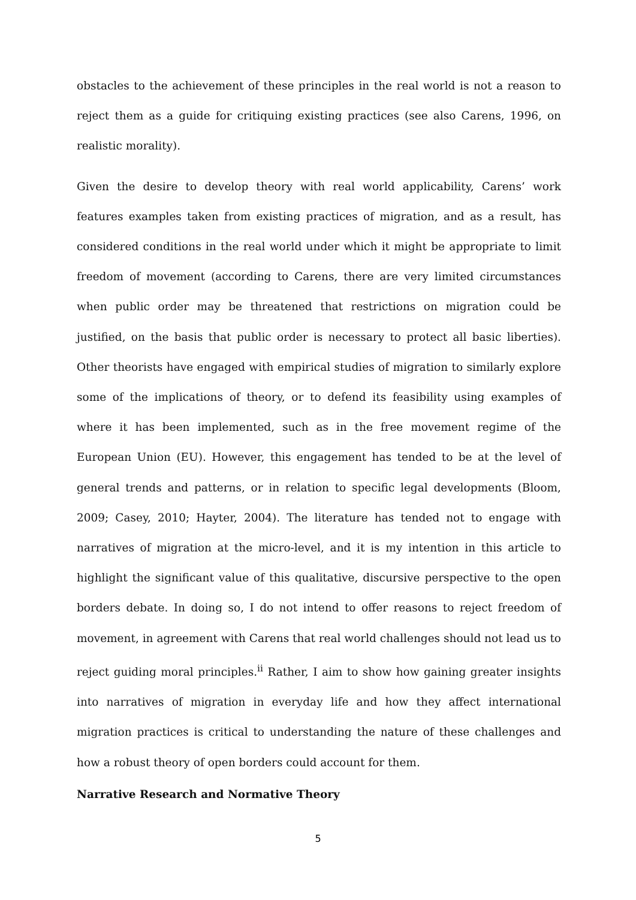obstacles to the achievement of these principles in the real world is not a reason to reject them as a guide for critiquing existing practices (see also Carens, 1996, on realistic morality).
Given the desire to develop theory with real world applicability, Carens’ work features examples taken from existing practices of migration, and as a result, has considered conditions in the real world under which it might be appropriate to limit freedom of movement (according to Carens, there are very limited circumstances when public order may be threatened that restrictions on migration could be justified, on the basis that public order is necessary to protect all basic liberties). Other theorists have engaged with empirical studies of migration to similarly explore some of the implications of theory, or to defend its feasibility using examples of where it has been implemented, such as in the free movement regime of the European Union (EU). However, this engagement has tended to be at the level of general trends and patterns, or in relation to specific legal developments (Bloom, 2009; Casey, 2010; Hayter, 2004). The literature has tended not to engage with narratives of migration at the micro-level, and it is my intention in this article to highlight the significant value of this qualitative, discursive perspective to the open borders debate. In doing so, I do not intend to offer reasons to reject freedom of movement, in agreement with Carens that real world challenges should not lead us to reject guiding moral principles.<sup>ii</sup> Rather, I aim to show how gaining greater insights into narratives of migration in everyday life and how they affect international migration practices is critical to understanding the nature of these challenges and how a robust theory of open borders could account for them.
Narrative Research and Normative Theory
5